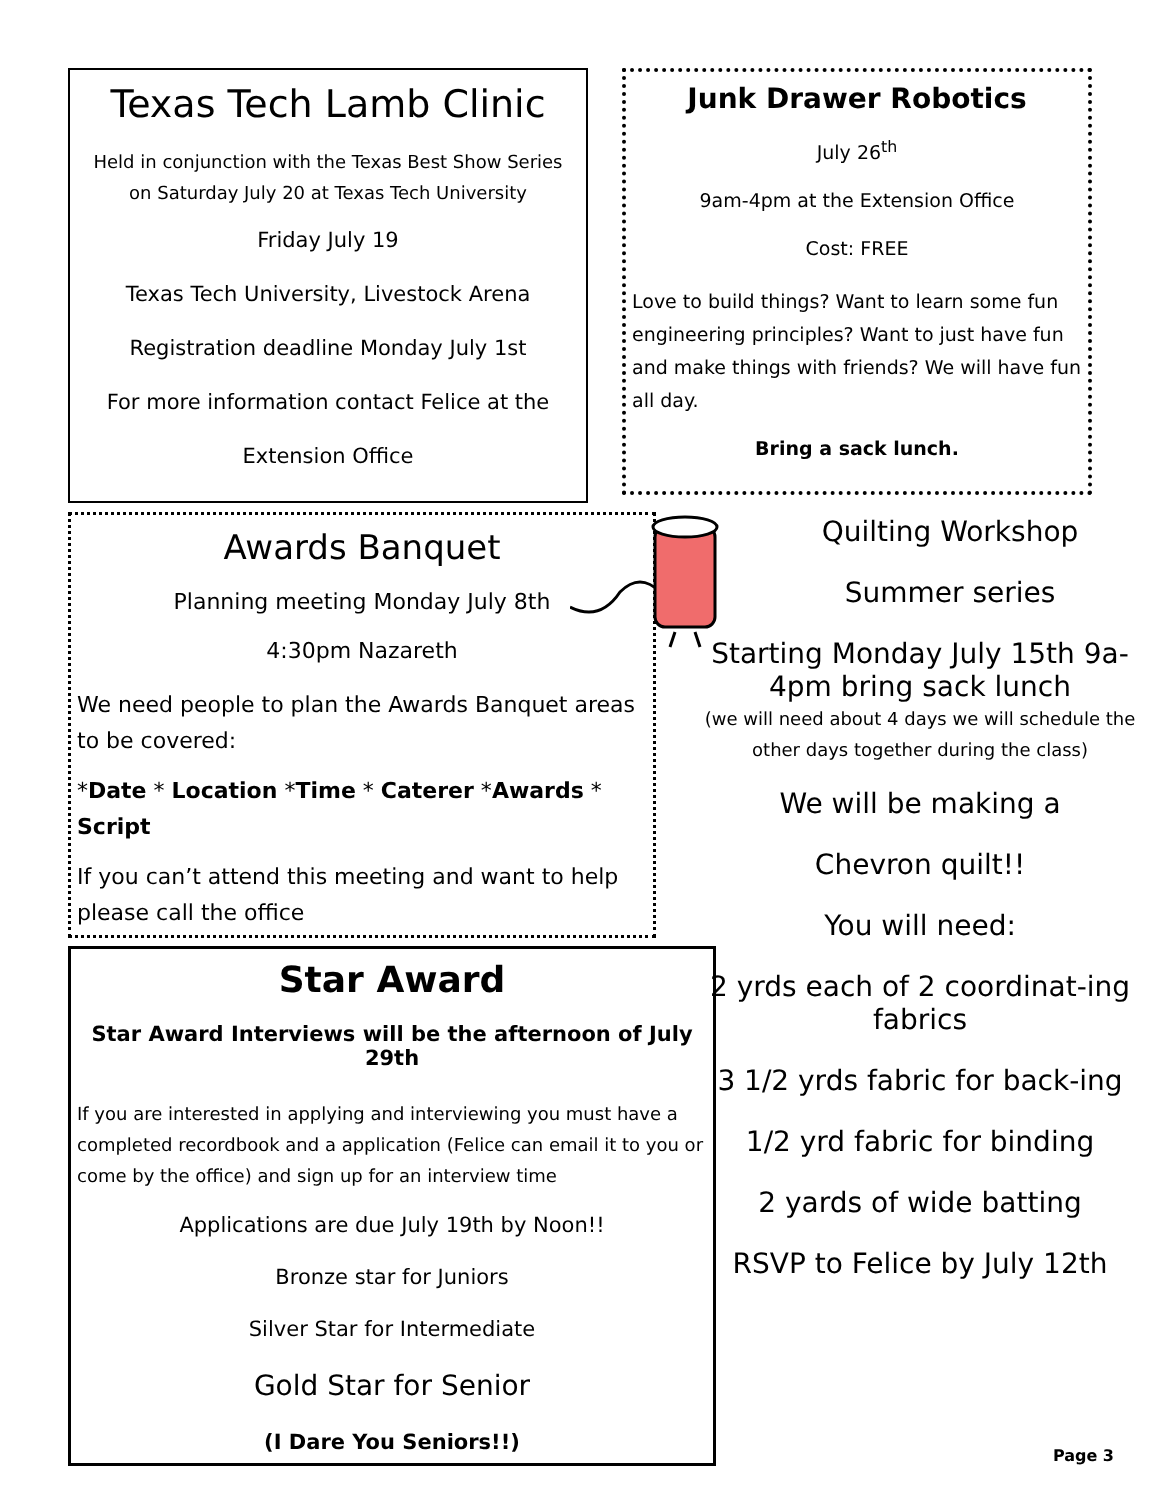Texas Tech Lamb Clinic
Held in conjunction with the Texas Best Show Series on Saturday July 20 at Texas Tech University
Friday July 19
Texas Tech University, Livestock Arena
Registration deadline Monday July 1st
For more information contact Felice at the
Extension Office
Junk Drawer Robotics
July 26<sup>th</sup>
9am-4pm at the Extension Office
Cost: FREE
Love to build things? Want to learn some fun engineering principles? Want to just have fun and make things with friends? We will have fun all day.
Bring a sack lunch.
Awards Banquet
Planning meeting Monday July 8th
4:30pm Nazareth
We need people to plan the Awards Banquet areas to be covered:
*Date * Location *Time * Caterer *Awards * Script
If you can’t attend this meeting and want to help please call the office
Star Award
Star Award Interviews will be the afternoon of July 29th
If you are interested in applying and interviewing you must have a completed recordbook and a application (Felice can email it to you or come by the office) and sign up for an interview time
Applications are due July 19th by Noon!!
Bronze star for Juniors
Silver Star for Intermediate
Gold Star for Senior
(I Dare You Seniors!!)
Quilting Workshop
Summer series
Starting Monday July 15th 9a-4pm bring sack lunch
(we will need about 4 days we will schedule the other days together during the class)
We will be making a
Chevron quilt!!
You will need:
2 yrds each of 2 coordinat-ing fabrics
3 1/2 yrds fabric for back-ing
1/2 yrd fabric for binding
2 yards of wide batting
RSVP to Felice by July 12th
Page 3